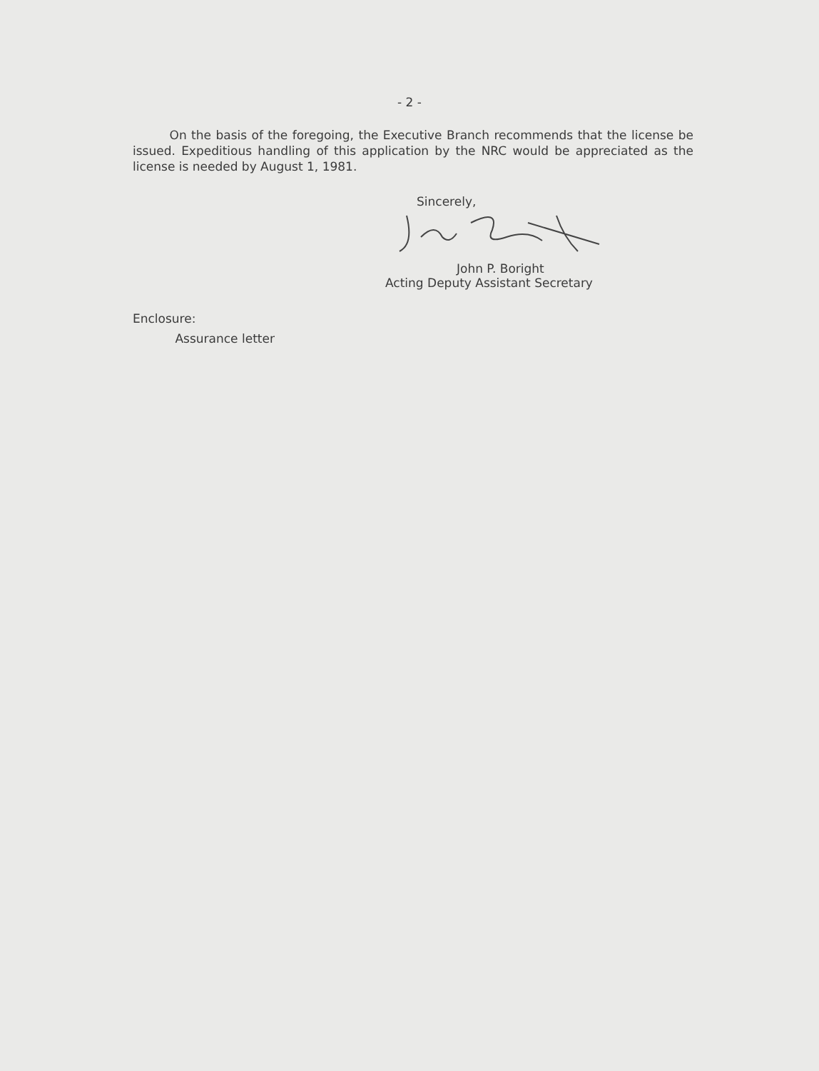- 2 -
On the basis of the foregoing, the Executive Branch recommends that the license be issued. Expeditious handling of this application by the NRC would be appreciated as the license is needed by August 1, 1981.
Sincerely,
John P. Boright
Acting Deputy Assistant Secretary
Enclosure:
Assurance letter